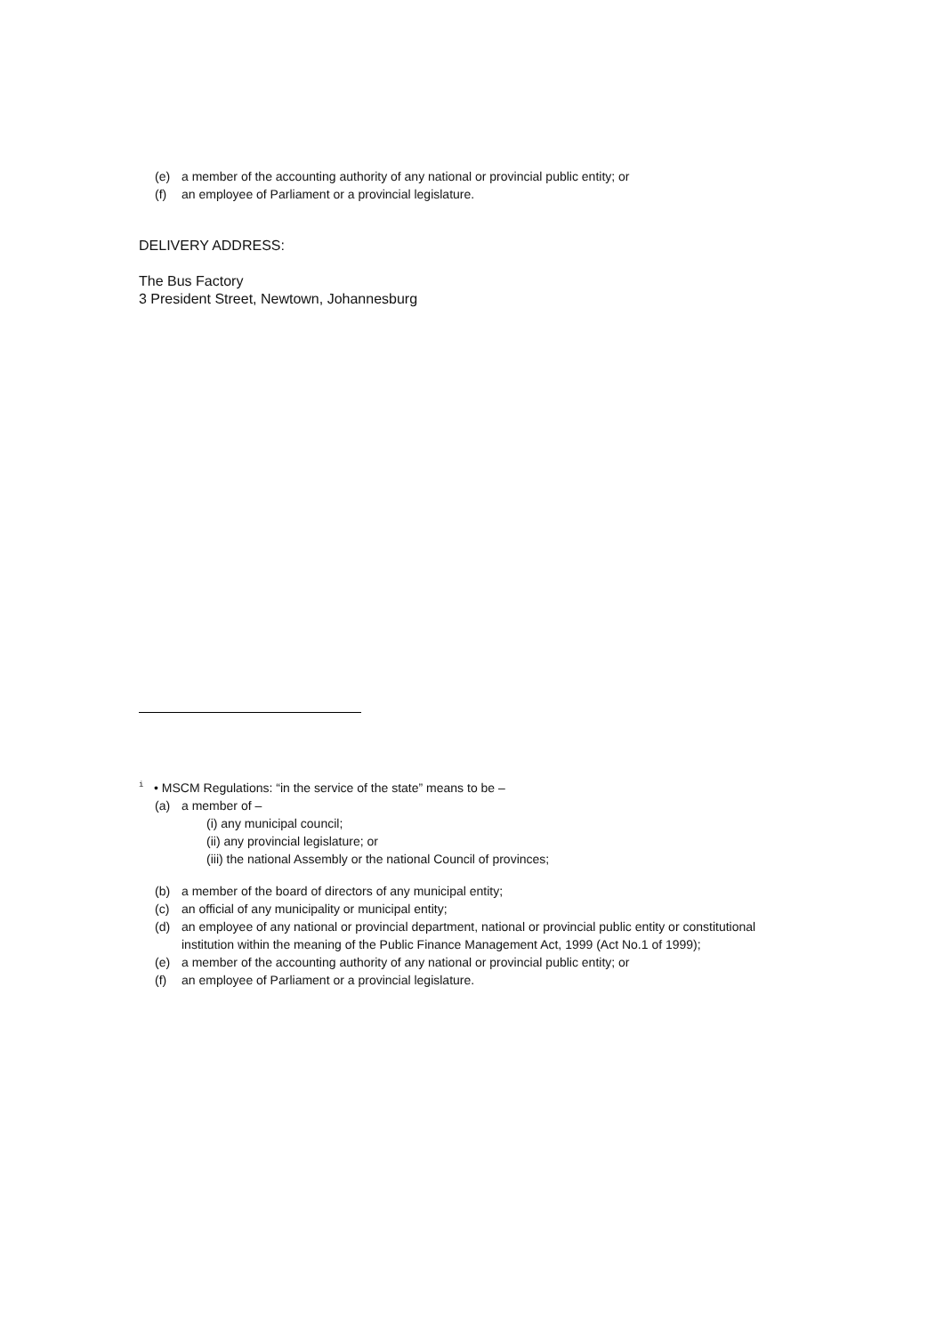(e) a member of the accounting authority of any national or provincial public entity; or
(f) an employee of Parliament or a provincial legislature.
DELIVERY ADDRESS:
The Bus Factory
3 President Street, Newtown, Johannesburg
<sup>i</sup> • MSCM Regulations: “in the service of the state” means to be –
(a) a member of –
(i) any municipal council;
(ii) any provincial legislature; or
(iii) the national Assembly or the national Council of provinces;
(b) a member of the board of directors of any municipal entity;
(c) an official of any municipality or municipal entity;
(d) an employee of any national or provincial department, national or provincial public entity or constitutional
institution within the meaning of the Public Finance Management Act, 1999 (Act No.1 of 1999);
(e) a member of the accounting authority of any national or provincial public entity; or
(f) an employee of Parliament or a provincial legislature.